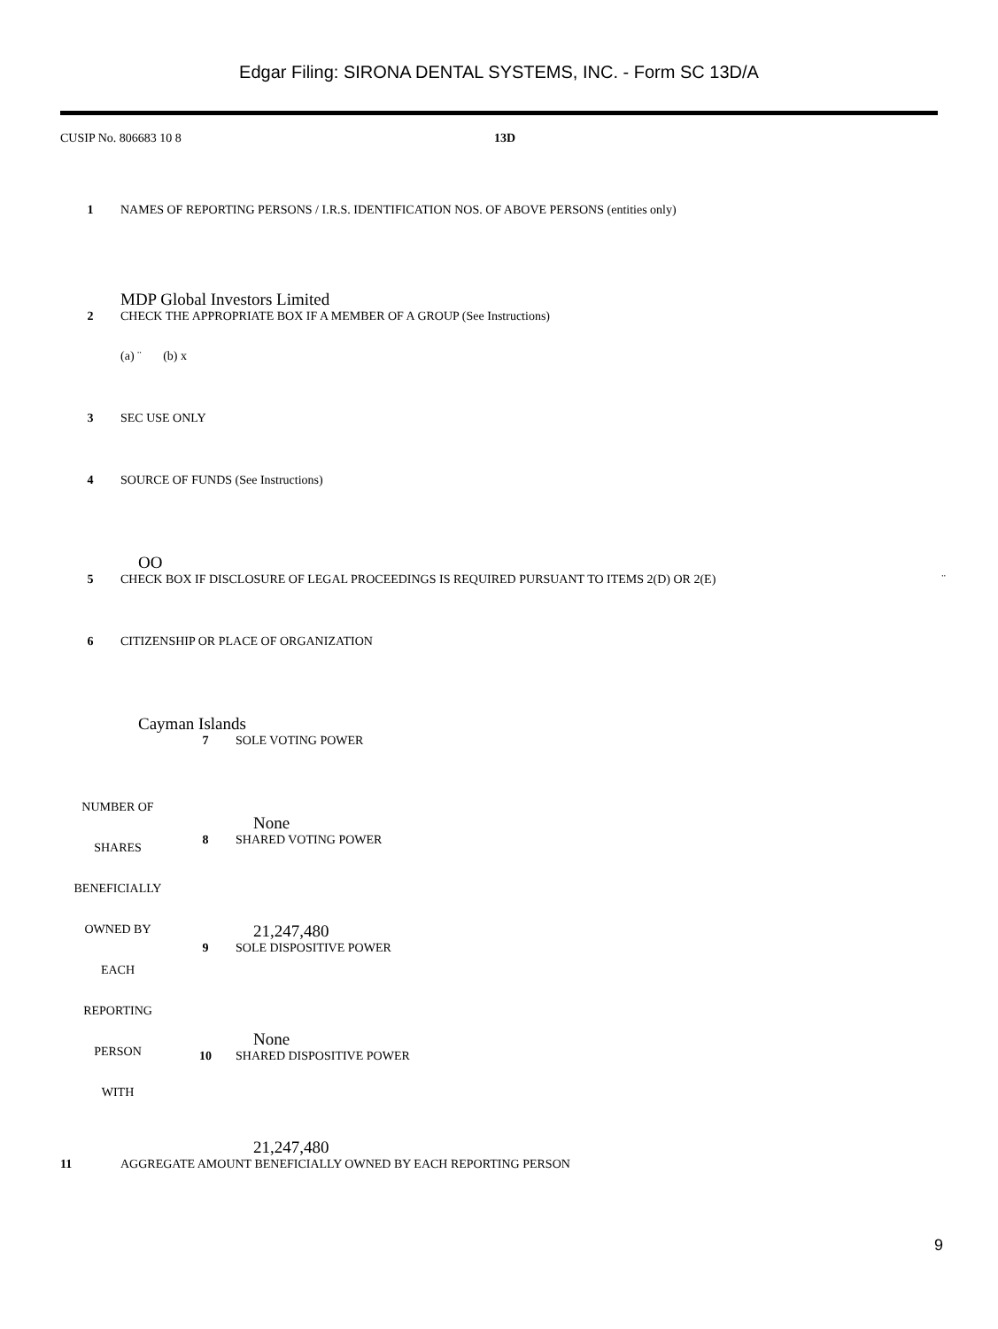Edgar Filing: SIRONA DENTAL SYSTEMS, INC. - Form SC 13D/A
CUSIP No. 806683 10 8 13D
| 1 | NAMES OF REPORTING PERSONS / I.R.S. IDENTIFICATION NOS. OF ABOVE PERSONS (entities only) |
| | MDP Global Investors Limited |
| 2 | CHECK THE APPROPRIATE BOX IF A MEMBER OF A GROUP (See Instructions) |
| | (a) ¨ (b) x |
| 3 | SEC USE ONLY |
| 4 | SOURCE OF FUNDS (See Instructions) |
| | OO |
| 5 | CHECK BOX IF DISCLOSURE OF LEGAL PROCEEDINGS IS REQUIRED PURSUANT TO ITEMS 2(D) OR 2(E) ¨ |
| 6 | CITIZENSHIP OR PLACE OF ORGANIZATION |
| | Cayman Islands |
| NUMBER OF SHARES BENEFICIALLY OWNED BY EACH REPORTING PERSON WITH | 7 | SOLE VOTING POWER |
| | | None |
| | 8 | SHARED VOTING POWER |
| | | 21,247,480 |
| | 9 | SOLE DISPOSITIVE POWER |
| | | None |
| | 10 | SHARED DISPOSITIVE POWER |
| | | 21,247,480 |
| 11 | AGGREGATE AMOUNT BENEFICIALLY OWNED BY EACH REPORTING PERSON |
9